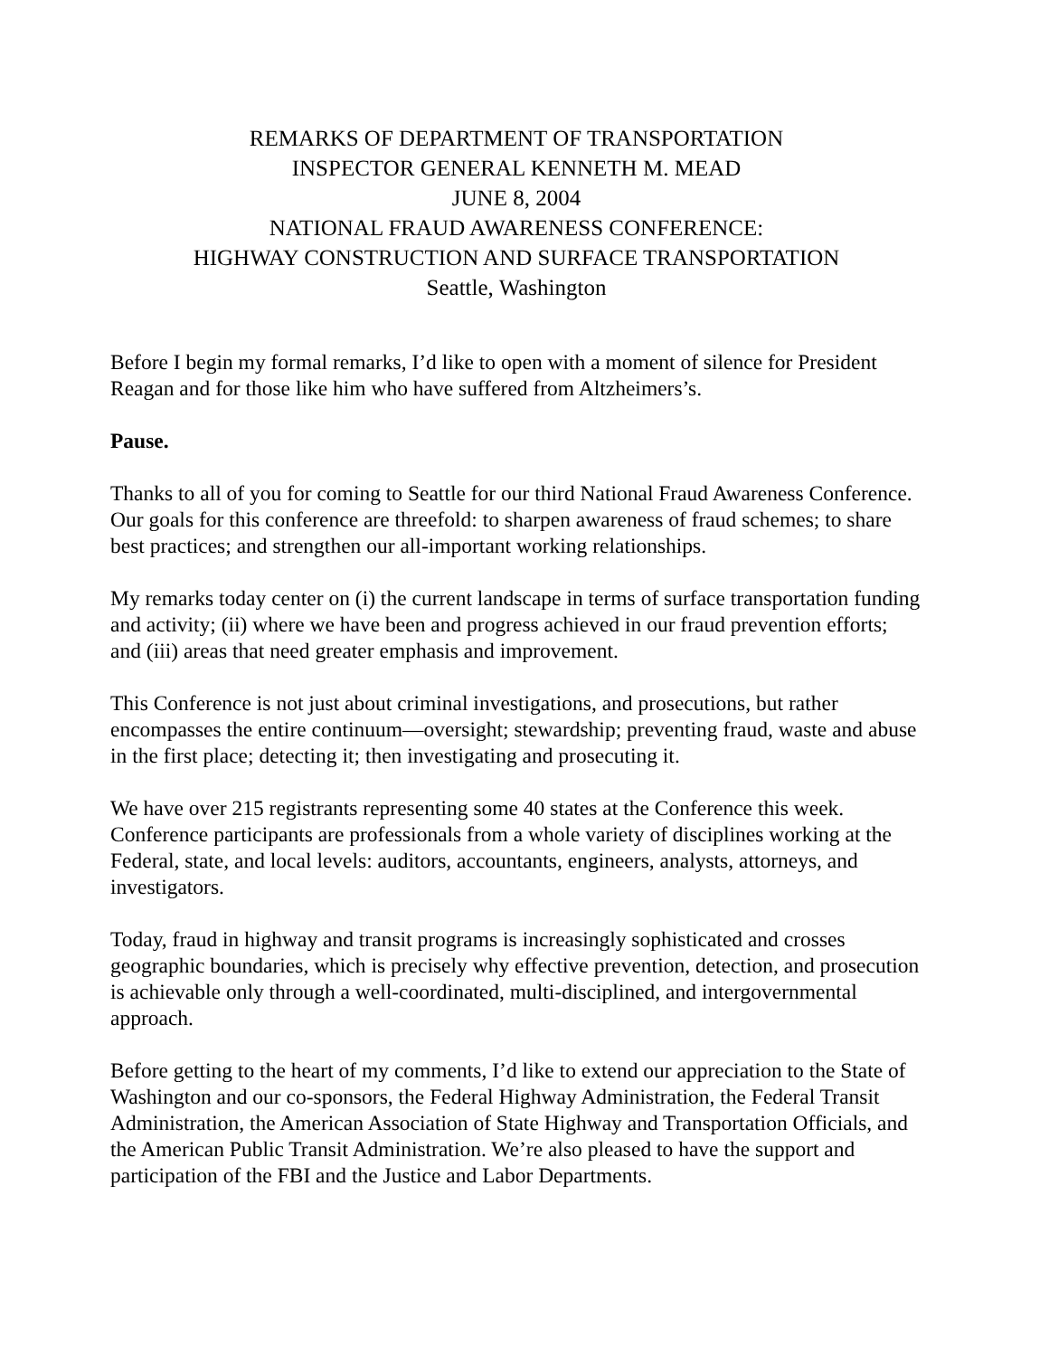REMARKS OF DEPARTMENT OF TRANSPORTATION
INSPECTOR GENERAL KENNETH M. MEAD
JUNE 8, 2004
NATIONAL FRAUD AWARENESS CONFERENCE:
HIGHWAY CONSTRUCTION AND SURFACE TRANSPORTATION
Seattle, Washington
Before I begin my formal remarks, I’d like to open with a moment of silence for President Reagan and for those like him who have suffered from Altzheimers’s.
Pause.
Thanks to all of you for coming to Seattle for our third National Fraud Awareness Conference. Our goals for this conference are threefold: to sharpen awareness of fraud schemes; to share best practices; and strengthen our all-important working relationships.
My remarks today center on (i) the current landscape in terms of surface transportation funding and activity; (ii) where we have been and progress achieved in our fraud prevention efforts; and (iii) areas that need greater emphasis and improvement.
This Conference is not just about criminal investigations, and prosecutions, but rather encompasses the entire continuum—oversight; stewardship; preventing fraud, waste and abuse in the first place; detecting it; then investigating and prosecuting it.
We have over 215 registrants representing some 40 states at the Conference this week. Conference participants are professionals from a whole variety of disciplines working at the Federal, state, and local levels: auditors, accountants, engineers, analysts, attorneys, and investigators.
Today, fraud in highway and transit programs is increasingly sophisticated and crosses geographic boundaries, which is precisely why effective prevention, detection, and prosecution is achievable only through a well-coordinated, multi-disciplined, and intergovernmental approach.
Before getting to the heart of my comments, I’d like to extend our appreciation to the State of Washington and our co-sponsors, the Federal Highway Administration, the Federal Transit Administration, the American Association of State Highway and Transportation Officials, and the American Public Transit Administration. We’re also pleased to have the support and participation of the FBI and the Justice and Labor Departments.